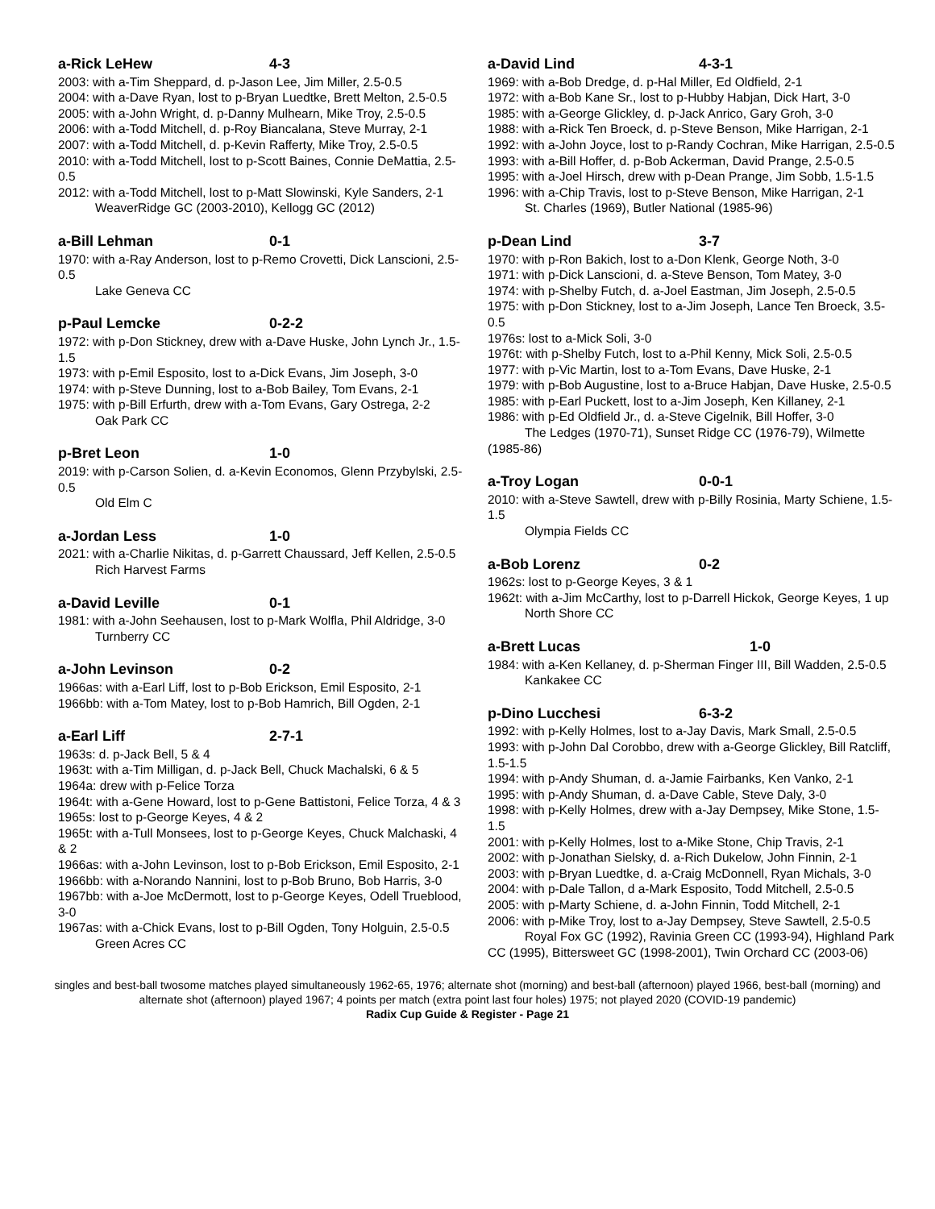a-Rick LeHew 4-3
2003: with a-Tim Sheppard, d. p-Jason Lee, Jim Miller, 2.5-0.5
2004: with a-Dave Ryan, lost to p-Bryan Luedtke, Brett Melton, 2.5-0.5
2005: with a-John Wright, d. p-Danny Mulhearn, Mike Troy, 2.5-0.5
2006: with a-Todd Mitchell, d. p-Roy Biancalana, Steve Murray, 2-1
2007: with a-Todd Mitchell, d. p-Kevin Rafferty, Mike Troy, 2.5-0.5
2010: with a-Todd Mitchell, lost to p-Scott Baines, Connie DeMattia, 2.5-0.5
2012: with a-Todd Mitchell, lost to p-Matt Slowinski, Kyle Sanders, 2-1
WeaverRidge GC (2003-2010), Kellogg GC (2012)
a-Bill Lehman 0-1
1970: with a-Ray Anderson, lost to p-Remo Crovetti, Dick Lanscioni, 2.5-0.5
Lake Geneva CC
p-Paul Lemcke 0-2-2
1972: with p-Don Stickney, drew with a-Dave Huske, John Lynch Jr., 1.5-1.5
1973: with p-Emil Esposito, lost to a-Dick Evans, Jim Joseph, 3-0
1974: with p-Steve Dunning, lost to a-Bob Bailey, Tom Evans, 2-1
1975: with p-Bill Erfurth, drew with a-Tom Evans, Gary Ostrega, 2-2
Oak Park CC
p-Bret Leon 1-0
2019: with p-Carson Solien, d. a-Kevin Economos, Glenn Przybylski, 2.5-0.5
Old Elm C
a-Jordan Less 1-0
2021: with a-Charlie Nikitas, d. p-Garrett Chaussard, Jeff Kellen, 2.5-0.5
Rich Harvest Farms
a-David Leville 0-1
1981: with a-John Seehausen, lost to p-Mark Wolfla, Phil Aldridge, 3-0
Turnberry CC
a-John Levinson 0-2
1966as: with a-Earl Liff, lost to p-Bob Erickson, Emil Esposito, 2-1
1966bb: with a-Tom Matey, lost to p-Bob Hamrich, Bill Ogden, 2-1
a-Earl Liff 2-7-1
1963s: d. p-Jack Bell, 5 & 4
1963t: with a-Tim Milligan, d. p-Jack Bell, Chuck Machalski, 6 & 5
1964a: drew with p-Felice Torza
1964t: with a-Gene Howard, lost to p-Gene Battistoni, Felice Torza, 4 & 3
1965s: lost to p-George Keyes, 4 & 2
1965t: with a-Tull Monsees, lost to p-George Keyes, Chuck Malchaski, 4 & 2
1966as: with a-John Levinson, lost to p-Bob Erickson, Emil Esposito, 2-1
1966bb: with a-Norando Nannini, lost to p-Bob Bruno, Bob Harris, 3-0
1967bb: with a-Joe McDermott, lost to p-George Keyes, Odell Trueblood, 3-0
1967as: with a-Chick Evans, lost to p-Bill Ogden, Tony Holguin, 2.5-0.5
Green Acres CC
a-David Lind 4-3-1
1969: with a-Bob Dredge, d. p-Hal Miller, Ed Oldfield, 2-1
1972: with a-Bob Kane Sr., lost to p-Hubby Habjan, Dick Hart, 3-0
1985: with a-George Glickley, d. p-Jack Anrico, Gary Groh, 3-0
1988: with a-Rick Ten Broeck, d. p-Steve Benson, Mike Harrigan, 2-1
1992: with a-John Joyce, lost to p-Randy Cochran, Mike Harrigan, 2.5-0.5
1993: with a-Bill Hoffer, d. p-Bob Ackerman, David Prange, 2.5-0.5
1995: with a-Joel Hirsch, drew with p-Dean Prange, Jim Sobb, 1.5-1.5
1996: with a-Chip Travis, lost to p-Steve Benson, Mike Harrigan, 2-1
St. Charles (1969), Butler National (1985-96)
p-Dean Lind 3-7
1970: with p-Ron Bakich, lost to a-Don Klenk, George Noth, 3-0
1971: with p-Dick Lanscioni, d. a-Steve Benson, Tom Matey, 3-0
1974: with p-Shelby Futch, d. a-Joel Eastman, Jim Joseph, 2.5-0.5
1975: with p-Don Stickney, lost to a-Jim Joseph, Lance Ten Broeck, 3.5-0.5
1976s: lost to a-Mick Soli, 3-0
1976t: with p-Shelby Futch, lost to a-Phil Kenny, Mick Soli, 2.5-0.5
1977: with p-Vic Martin, lost to a-Tom Evans, Dave Huske, 2-1
1979: with p-Bob Augustine, lost to a-Bruce Habjan, Dave Huske, 2.5-0.5
1985: with p-Earl Puckett, lost to a-Jim Joseph, Ken Killaney, 2-1
1986: with p-Ed Oldfield Jr., d. a-Steve Cigelnik, Bill Hoffer, 3-0
The Ledges (1970-71), Sunset Ridge CC (1976-79), Wilmette (1985-86)
a-Troy Logan 0-0-1
2010: with a-Steve Sawtell, drew with p-Billy Rosinia, Marty Schiene, 1.5-1.5
Olympia Fields CC
a-Bob Lorenz 0-2
1962s: lost to p-George Keyes, 3 & 1
1962t: with a-Jim McCarthy, lost to p-Darrell Hickok, George Keyes, 1 up
North Shore CC
a-Brett Lucas 1-0
1984: with a-Ken Kellaney, d. p-Sherman Finger III, Bill Wadden, 2.5-0.5
Kankakee CC
p-Dino Lucchesi 6-3-2
1992: with p-Kelly Holmes, lost to a-Jay Davis, Mark Small, 2.5-0.5
1993: with p-John Dal Corobbo, drew with a-George Glickley, Bill Ratcliff, 1.5-1.5
1994: with p-Andy Shuman, d. a-Jamie Fairbanks, Ken Vanko, 2-1
1995: with p-Andy Shuman, d. a-Dave Cable, Steve Daly, 3-0
1998: with p-Kelly Holmes, drew with a-Jay Dempsey, Mike Stone, 1.5-1.5
2001: with p-Kelly Holmes, lost to a-Mike Stone, Chip Travis, 2-1
2002: with p-Jonathan Sielsky, d. a-Rich Dukelow, John Finnin, 2-1
2003: with p-Bryan Luedtke, d. a-Craig McDonnell, Ryan Michals, 3-0
2004: with p-Dale Tallon, d a-Mark Esposito, Todd Mitchell, 2.5-0.5
2005: with p-Marty Schiene, d. a-John Finnin, Todd Mitchell, 2-1
2006: with p-Mike Troy, lost to a-Jay Dempsey, Steve Sawtell, 2.5-0.5
Royal Fox GC (1992), Ravinia Green CC (1993-94), Highland Park CC (1995), Bittersweet GC (1998-2001), Twin Orchard CC (2003-06)
singles and best-ball twosome matches played simultaneously 1962-65, 1976; alternate shot (morning) and best-ball (afternoon) played 1966, best-ball (morning) and alternate shot (afternoon) played 1967; 4 points per match (extra point last four holes) 1975; not played 2020 (COVID-19 pandemic)
Radix Cup Guide & Register - Page 21